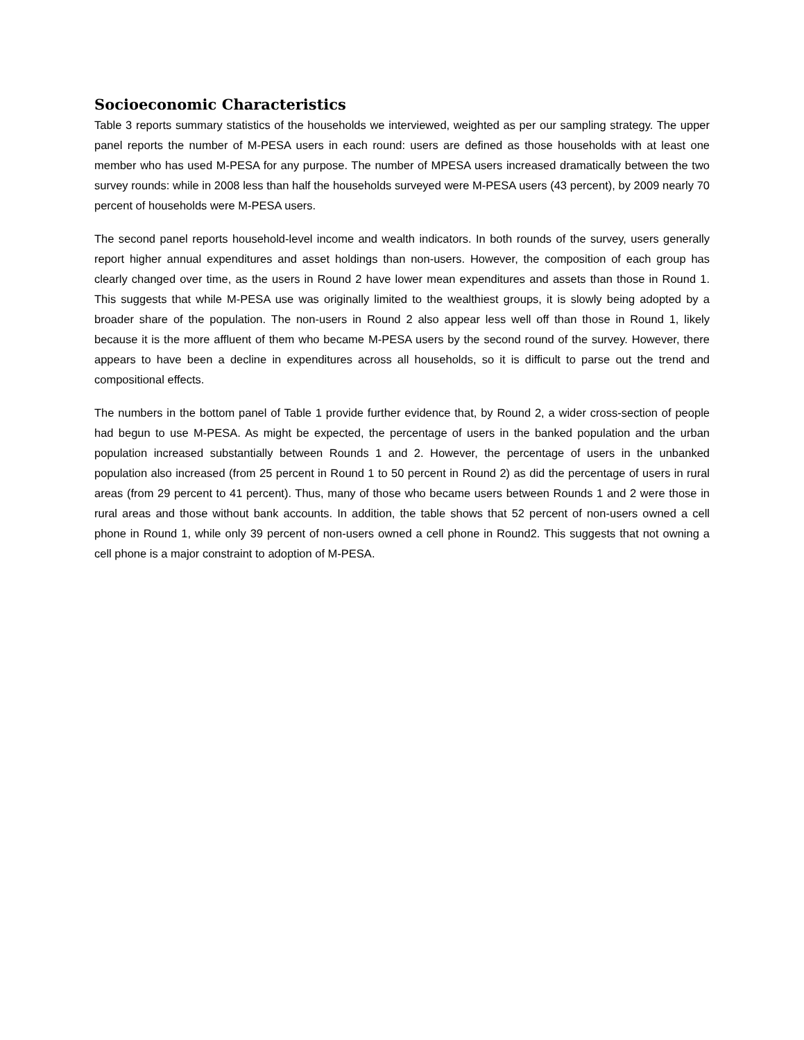Socioeconomic Characteristics
Table 3 reports summary statistics of the households we interviewed, weighted as per our sampling strategy. The upper panel reports the number of M-PESA users in each round: users are defined as those households with at least one member who has used M-PESA for any purpose. The number of MPESA users increased dramatically between the two survey rounds: while in 2008 less than half the households surveyed were M-PESA users (43 percent), by 2009 nearly 70 percent of households were M-PESA users.
The second panel reports household-level income and wealth indicators. In both rounds of the survey, users generally report higher annual expenditures and asset holdings than non-users. However, the composition of each group has clearly changed over time, as the users in Round 2 have lower mean expenditures and assets than those in Round 1. This suggests that while M-PESA use was originally limited to the wealthiest groups, it is slowly being adopted by a broader share of the population. The non-users in Round 2 also appear less well off than those in Round 1, likely because it is the more affluent of them who became M-PESA users by the second round of the survey. However, there appears to have been a decline in expenditures across all households, so it is difficult to parse out the trend and compositional effects.
The numbers in the bottom panel of Table 1 provide further evidence that, by Round 2, a wider cross-section of people had begun to use M-PESA. As might be expected, the percentage of users in the banked population and the urban population increased substantially between Rounds 1 and 2. However, the percentage of users in the unbanked population also increased (from 25 percent in Round 1 to 50 percent in Round 2) as did the percentage of users in rural areas (from 29 percent to 41 percent). Thus, many of those who became users between Rounds 1 and 2 were those in rural areas and those without bank accounts. In addition, the table shows that 52 percent of non-users owned a cell phone in Round 1, while only 39 percent of non-users owned a cell phone in Round2. This suggests that not owning a cell phone is a major constraint to adoption of M-PESA.